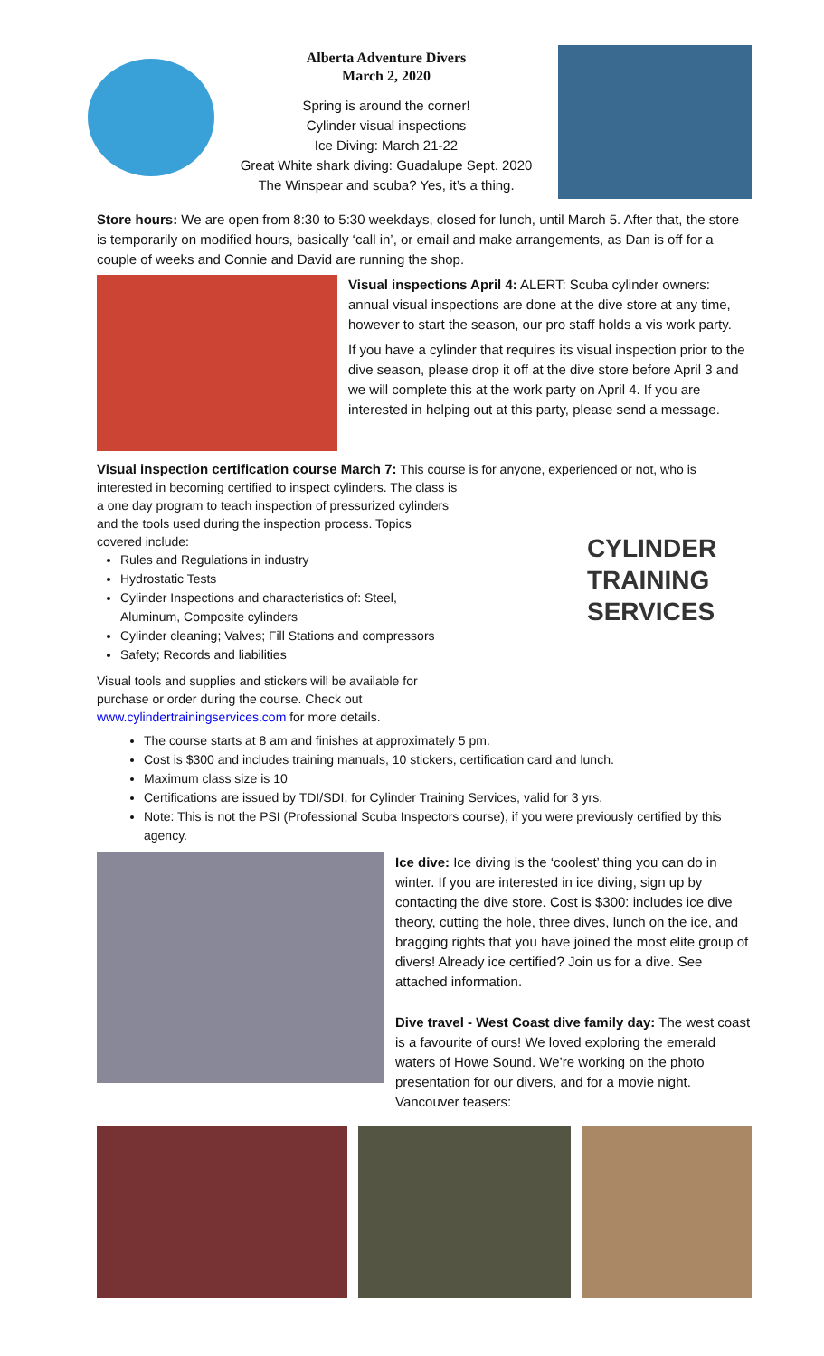Alberta Adventure Divers
March 2, 2020
Spring is around the corner!
Cylinder visual inspections
Ice Diving: March 21-22
Great White shark diving: Guadalupe Sept. 2020
The Winspear and scuba? Yes, it’s a thing.
Store hours: We are open from 8:30 to 5:30 weekdays, closed for lunch, until March 5. After that, the store is temporarily on modified hours, basically ‘call in’, or email and make arrangements, as Dan is off for a couple of weeks and Connie and David are running the shop.
Visual inspections April 4: ALERT: Scuba cylinder owners: annual visual inspections are done at the dive store at any time, however to start the season, our pro staff holds a vis work party.
If you have a cylinder that requires its visual inspection prior to the dive season, please drop it off at the dive store before April 3 and we will complete this at the work party on April 4. If you are interested in helping out at this party, please send a message.
Visual inspection certification course March 7: This course is for anyone, experienced or not, who is
interested in becoming certified to inspect cylinders. The class is a one day program to teach inspection of pressurized cylinders and the tools used during the inspection process. Topics covered include:
Rules and Regulations in industry
Hydrostatic Tests
Cylinder Inspections and characteristics of: Steel, Aluminum, Composite cylinders
Cylinder cleaning; Valves; Fill Stations and compressors
Safety; Records and liabilities
Visual tools and supplies and stickers will be available for purchase or order during the course. Check out www.cylindertrainingservices.com for more details.
CYLINDER
TRAINING
SERVICES
The course starts at 8 am and finishes at approximately 5 pm.
Cost is $300 and includes training manuals, 10 stickers, certification card and lunch.
Maximum class size is 10
Certifications are issued by TDI/SDI, for Cylinder Training Services, valid for 3 yrs.
Note: This is not the PSI (Professional Scuba Inspectors course), if you were previously certified by this agency.
Ice dive: Ice diving is the ‘coolest’ thing you can do in winter. If you are interested in ice diving, sign up by contacting the dive store. Cost is $300: includes ice dive theory, cutting the hole, three dives, lunch on the ice, and bragging rights that you have joined the most elite group of divers! Already ice certified? Join us for a dive. See attached information.
Dive travel - West Coast dive family day: The west coast is a favourite of ours! We loved exploring the emerald waters of Howe Sound. We’re working on the photo presentation for our divers, and for a movie night. Vancouver teasers: